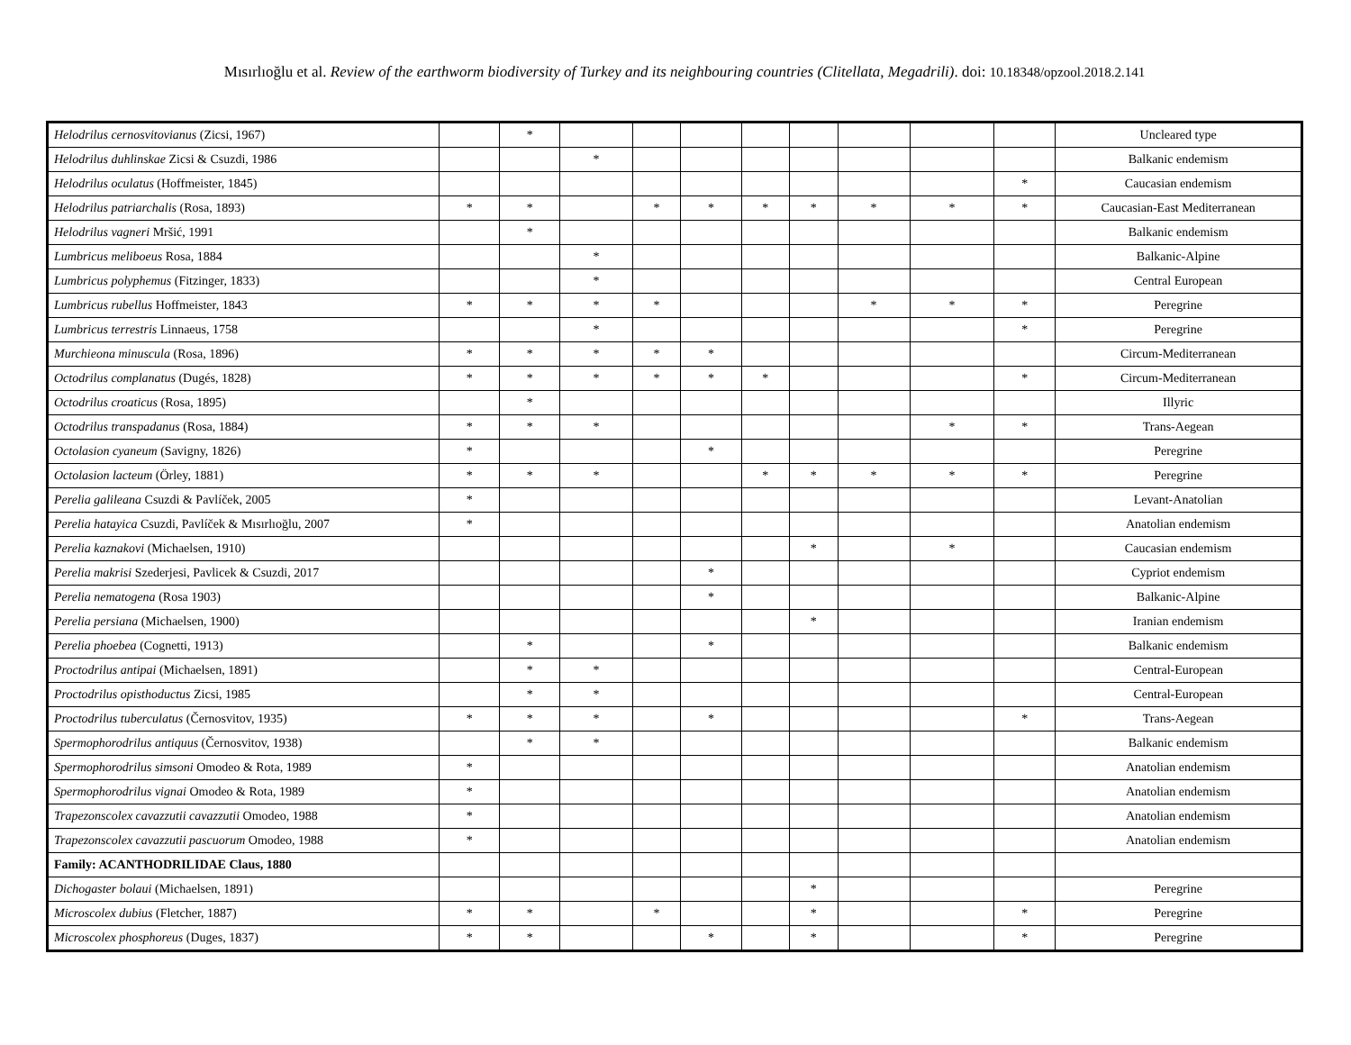Mısırlıoğlu et al. Review of the earthworm biodiversity of Turkey and its neighbouring countries (Clitellata, Megadrili). doi: 10.18348/opzool.2018.2.141
| Helodrilus cernosvitovianus (Zicsi, 1967) | | * | | | | | | | | | Uncleared type |
| Helodrilus duhlinskae Zicsi & Csuzdi, 1986 | | | * | | | | | | | | Balkanic endemism |
| Helodrilus oculatus (Hoffmeister, 1845) | | | | | | | | | | * | Caucasian endemism |
| Helodrilus patriarchalis (Rosa, 1893) | * | * | | * | * | * | * | * | * | * | Caucasian-East Mediterranean |
| Helodrilus vagneri Mršić, 1991 | | * | | | | | | | | | Balkanic endemism |
| Lumbricus meliboeus Rosa, 1884 | | | * | | | | | | | | Balkanic-Alpine |
| Lumbricus polyphemus (Fitzinger, 1833) | | | * | | | | | | | | Central European |
| Lumbricus rubellus Hoffmeister, 1843 | * | * | * | * | | | | * | * | * | Peregrine |
| Lumbricus terrestris Linnaeus, 1758 | | | * | | | | | | | * | Peregrine |
| Murchieona minuscula (Rosa, 1896) | * | * | * | * | * | | | | | | Circum-Mediterranean |
| Octodrilus complanatus (Dugés, 1828) | * | * | * | * | * | * | | | | * | Circum-Mediterranean |
| Octodrilus croaticus (Rosa, 1895) | | * | | | | | | | | | Illyric |
| Octodrilus transpadanus (Rosa, 1884) | * | * | * | | | | | | * | * | Trans-Aegean |
| Octolasion cyaneum (Savigny, 1826) | * | | | | * | | | | | | Peregrine |
| Octolasion lacteum (Örley, 1881) | * | * | * | | | * | * | * | * | * | Peregrine |
| Perelia galileana Csuzdi & Pavlíček, 2005 | * | | | | | | | | | | Levant-Anatolian |
| Perelia hatayica Csuzdi, Pavlíček & Mısırlıoğlu, 2007 | * | | | | | | | | | | Anatolian endemism |
| Perelia kaznakovi (Michaelsen, 1910) | | | | | | | * | | * | | Caucasian endemism |
| Perelia makrisi Szederjesi, Pavlicek & Csuzdi, 2017 | | | | | * | | | | | | Cypriot endemism |
| Perelia nematogena (Rosa 1903) | | | | | * | | | | | | Balkanic-Alpine |
| Perelia persiana (Michaelsen, 1900) | | | | | | | * | | | | Iranian endemism |
| Perelia phoebea (Cognetti, 1913) | | * | | | * | | | | | | Balkanic endemism |
| Proctodrilus antipai (Michaelsen, 1891) | | * | * | | | | | | | | Central-European |
| Proctodrilus opisthoductus Zicsi, 1985 | | * | * | | | | | | | | Central-European |
| Proctodrilus tuberculatus (Černosvitov, 1935) | * | * | * | | * | | | | | * | Trans-Aegean |
| Spermophorodrilus antiquus (Černosvitov, 1938) | | * | * | | | | | | | | Balkanic endemism |
| Spermophorodrilus simsoni Omodeo & Rota, 1989 | * | | | | | | | | | | Anatolian endemism |
| Spermophorodrilus vignai Omodeo & Rota, 1989 | * | | | | | | | | | | Anatolian endemism |
| Trapezonscolex cavazzutii cavazzutii Omodeo, 1988 | * | | | | | | | | | | Anatolian endemism |
| Trapezonscolex cavazzutii pascuorum Omodeo, 1988 | * | | | | | | | | | | Anatolian endemism |
| Family: ACANTHODRILIDAE Claus, 1880 | | | | | | | | | | | |
| Dichogaster bolaui (Michaelsen, 1891) | | | | | | | * | | | | Peregrine |
| Microscolex dubius (Fletcher, 1887) | * | * | | * | | | * | | | * | Peregrine |
| Microscolex phosphoreus (Duges, 1837) | * | * | | | * | | * | | | * | Peregrine |